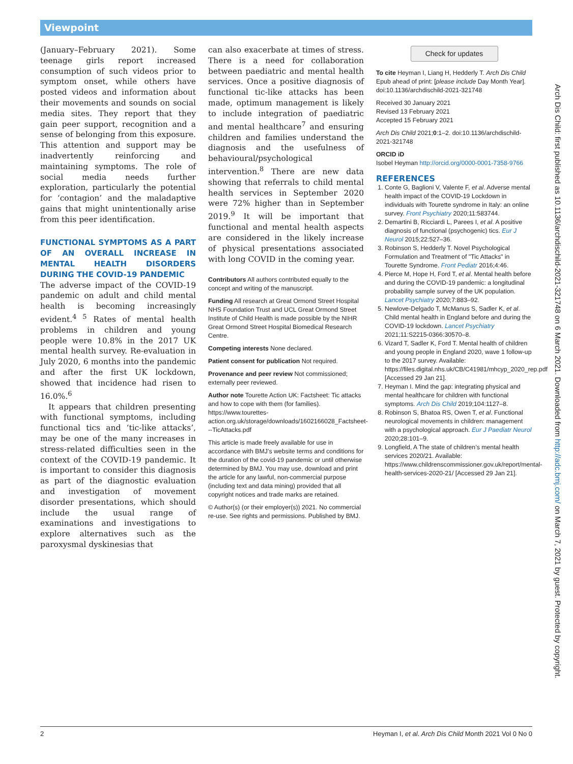Viewpoint
(January–February 2021). Some teenage girls report increased consumption of such videos prior to symptom onset, while others have posted videos and information about their movements and sounds on social media sites. They report that they gain peer support, recognition and a sense of belonging from this exposure. This attention and support may be inadvertently reinforcing and maintaining symptoms. The role of social media needs further exploration, particularly the potential for ‘contagion’ and the maladaptive gains that might unintentionally arise from this peer identification.
FUNCTIONAL SYMPTOMS AS A PART OF AN OVERALL INCREASE IN MENTAL HEALTH DISORDERS DURING THE COVID-19 PANDEMIC
The adverse impact of the COVID-19 pandemic on adult and child mental health is becoming increasingly evident.<sup>4 5</sup> Rates of mental health problems in children and young people were 10.8% in the 2017 UK mental health survey. Re-evaluation in July 2020, 6 months into the pandemic and after the first UK lockdown, showed that incidence had risen to 16.0%.<sup>6</sup>
It appears that children presenting with functional symptoms, including functional tics and ‘tic-like attacks’, may be one of the many increases in stress-related difficulties seen in the context of the COVID-19 pandemic. It is important to consider this diagnosis as part of the diagnostic evaluation and investigation of movement disorder presentations, which should include the usual range of examinations and investigations to explore alternatives such as the paroxysmal dyskinesias that
can also exacerbate at times of stress. There is a need for collaboration between paediatric and mental health services. Once a positive diagnosis of functional tic-like attacks has been made, optimum management is likely to include integration of paediatric and mental healthcare<sup>7</sup> and ensuring children and families understand the diagnosis and the usefulness of behavioural/psychological intervention.<sup>8</sup> There are new data showing that referrals to child mental health services in September 2020 were 72% higher than in September 2019.<sup>9</sup> It will be important that functional and mental health aspects are considered in the likely increase of physical presentations associated with long COVID in the coming year.
Contributors All authors contributed equally to the concept and writing of the manuscript.
Funding All research at Great Ormond Street Hospital NHS Foundation Trust and UCL Great Ormond Street Institute of Child Health is made possible by the NIHR Great Ormond Street Hospital Biomedical Research Centre.
Competing interests None declared.
Patient consent for publication Not required.
Provenance and peer review Not commissioned; externally peer reviewed.
Author note Tourette Action UK: Factsheet: Tic attacks and how to cope with them (for families). https://www.tourettes-action.org.uk/storage/downloads/1602166028_Factsheet---TicAttacks.pdf
This article is made freely available for use in accordance with BMJ’s website terms and conditions for the duration of the covid-19 pandemic or until otherwise determined by BMJ. You may use, download and print the article for any lawful, non-commercial purpose (including text and data mining) provided that all copyright notices and trade marks are retained.
© Author(s) (or their employer(s)) 2021. No commercial re-use. See rights and permissions. Published by BMJ.
Check for updates
To cite Heyman I, Liang H, Hedderly T. Arch Dis Child Epub ahead of print: [please include Day Month Year]. doi:10.1136/archdischild-2021-321748
Received 30 January 2021
Revised 13 February 2021
Accepted 15 February 2021
Arch Dis Child 2021;0:1–2. doi:10.1136/archdischild-2021-321748
ORCID iD
Isobel Heyman http://orcid.org/0000-0001-7358-9766
REFERENCES
1. Conte G, Baglioni V, Valente F, et al. Adverse mental health impact of the COVID-19 Lockdown in individuals with Tourette syndrome in Italy: an online survey. Front Psychiatry 2020;11:583744.
2. Demartini B, Ricciardi L, Parees I, et al. A positive diagnosis of functional (psychogenic) tics. Eur J Neurol 2015;22:527–36.
3. Robinson S, Hedderly T. Novel Psychological Formulation and Treatment of "Tic Attacks" in Tourette Syndrome. Front Pediatr 2016;4:46.
4. Pierce M, Hope H, Ford T, et al. Mental health before and during the COVID-19 pandemic: a longitudinal probability sample survey of the UK population. Lancet Psychiatry 2020;7:883–92.
5. Newlove-Delgado T, McManus S, Sadler K, et al. Child mental health in England before and during the COVID-19 lockdown. Lancet Psychiatry 2021;11:S2215-0366:30570–8.
6. Vizard T, Sadler K, Ford T. Mental health of children and young people in England 2020, wave 1 follow-up to the 2017 survey. Available: https://files.digital.nhs.uk/CB/C41981/mhcyp_2020_rep.pdf [Accessed 29 Jan 21].
7. Heyman I. Mind the gap: integrating physical and mental healthcare for children with functional symptoms. Arch Dis Child 2019;104:1127–8.
8. Robinson S, Bhatoa RS, Owen T, et al. Functional neurological movements in children: management with a psychological approach. Eur J Paediatr Neurol 2020;28:101–9.
9. Longfield, A The state of children’s mental health services 2020/21. Available: https://www.childrenscommissioner.gov.uk/report/mental-health-services-2020-21/ [Accessed 29 Jan 21].
2 Heyman I, et al. Arch Dis Child Month 2021 Vol 0 No 0
Arch Dis Child: first published as 10.1136/archdischild-2021-321748 on 6 March 2021. Downloaded from http://adc.bmj.com/ on March 7, 2021 by guest. Protected by copyright.